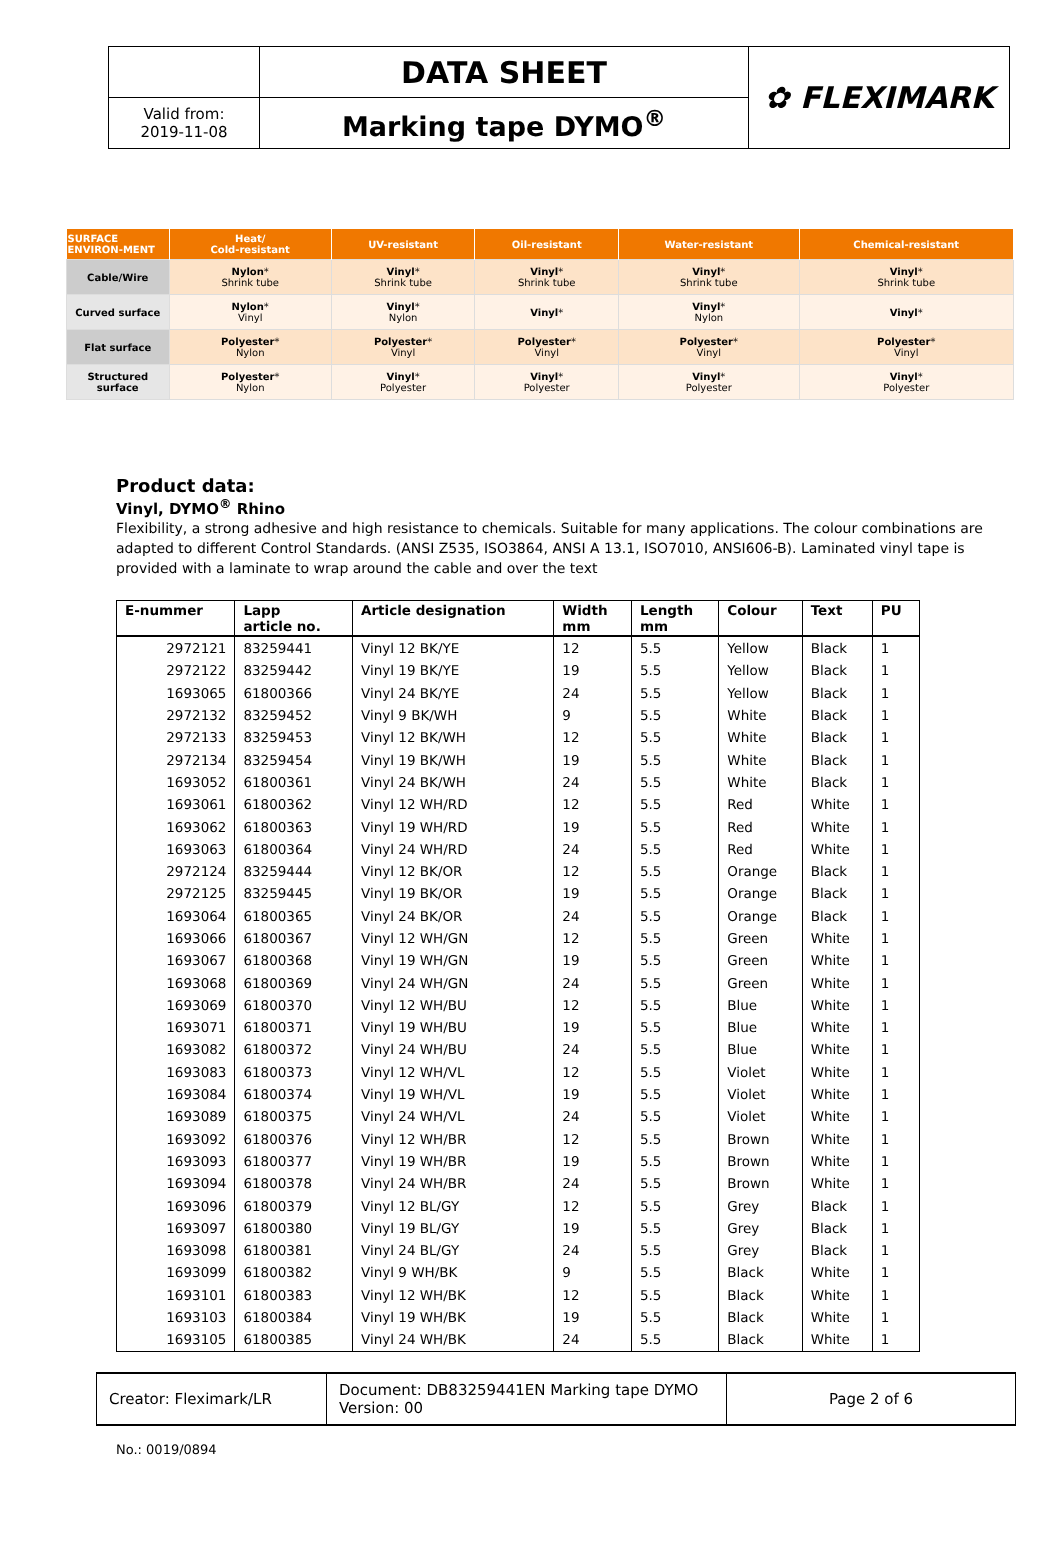| | DATA SHEET | ✿ FLEXIMARK |
| Valid from: 2019-11-08 | Marking tape DYMO<sup>®</sup> | |
| SURFACE ENVIRON-MENT | Heat/ Cold-resistant | UV-resistant | Oil-resistant | Water-resistant | Chemical-resistant |
| --- | --- | --- | --- | --- | --- |
| Cable/Wire | Nylon * Shrink tube | Vinyl * Shrink tube | Vinyl * Shrink tube | Vinyl * Shrink tube | Vinyl * Shrink tube |
| Curved surface | Nylon * Vinyl | Vinyl * Nylon | Vinyl * | Vinyl * Nylon | Vinyl * |
| Flat surface | Polyester * Nylon | Polyester * Vinyl | Polyester * Vinyl | Polyester * Vinyl | Polyester * Vinyl |
| Structured surface | Polyester * Nylon | Vinyl * Polyester | Vinyl * Polyester | Vinyl * Polyester | Vinyl * Polyester |
Product data:
Vinyl, DYMO<sup>®</sup> Rhino
Flexibility, a strong adhesive and high resistance to chemicals. Suitable for many applications. The colour combinations are adapted to different Control Standards. (ANSI Z535, ISO3864, ANSI A 13.1, ISO7010, ANSI606-B). Laminated vinyl tape is provided with a laminate to wrap around the cable and over the text
| E-nummer | Lapp article no. | Article designation | Width mm | Length mm | Colour | Text | PU |
| --- | --- | --- | --- | --- | --- | --- | --- |
| 2972121 | 83259441 | Vinyl 12 BK/YE | 12 | 5.5 | Yellow | Black | 1 |
| 2972122 | 83259442 | Vinyl 19 BK/YE | 19 | 5.5 | Yellow | Black | 1 |
| 1693065 | 61800366 | Vinyl 24 BK/YE | 24 | 5.5 | Yellow | Black | 1 |
| 2972132 | 83259452 | Vinyl 9 BK/WH | 9 | 5.5 | White | Black | 1 |
| 2972133 | 83259453 | Vinyl 12 BK/WH | 12 | 5.5 | White | Black | 1 |
| 2972134 | 83259454 | Vinyl 19 BK/WH | 19 | 5.5 | White | Black | 1 |
| 1693052 | 61800361 | Vinyl 24 BK/WH | 24 | 5.5 | White | Black | 1 |
| 1693061 | 61800362 | Vinyl 12 WH/RD | 12 | 5.5 | Red | White | 1 |
| 1693062 | 61800363 | Vinyl 19 WH/RD | 19 | 5.5 | Red | White | 1 |
| 1693063 | 61800364 | Vinyl 24 WH/RD | 24 | 5.5 | Red | White | 1 |
| 2972124 | 83259444 | Vinyl 12 BK/OR | 12 | 5.5 | Orange | Black | 1 |
| 2972125 | 83259445 | Vinyl 19 BK/OR | 19 | 5.5 | Orange | Black | 1 |
| 1693064 | 61800365 | Vinyl 24 BK/OR | 24 | 5.5 | Orange | Black | 1 |
| 1693066 | 61800367 | Vinyl 12 WH/GN | 12 | 5.5 | Green | White | 1 |
| 1693067 | 61800368 | Vinyl 19 WH/GN | 19 | 5.5 | Green | White | 1 |
| 1693068 | 61800369 | Vinyl 24 WH/GN | 24 | 5.5 | Green | White | 1 |
| 1693069 | 61800370 | Vinyl 12 WH/BU | 12 | 5.5 | Blue | White | 1 |
| 1693071 | 61800371 | Vinyl 19 WH/BU | 19 | 5.5 | Blue | White | 1 |
| 1693082 | 61800372 | Vinyl 24 WH/BU | 24 | 5.5 | Blue | White | 1 |
| 1693083 | 61800373 | Vinyl 12 WH/VL | 12 | 5.5 | Violet | White | 1 |
| 1693084 | 61800374 | Vinyl 19 WH/VL | 19 | 5.5 | Violet | White | 1 |
| 1693089 | 61800375 | Vinyl 24 WH/VL | 24 | 5.5 | Violet | White | 1 |
| 1693092 | 61800376 | Vinyl 12 WH/BR | 12 | 5.5 | Brown | White | 1 |
| 1693093 | 61800377 | Vinyl 19 WH/BR | 19 | 5.5 | Brown | White | 1 |
| 1693094 | 61800378 | Vinyl 24 WH/BR | 24 | 5.5 | Brown | White | 1 |
| 1693096 | 61800379 | Vinyl 12 BL/GY | 12 | 5.5 | Grey | Black | 1 |
| 1693097 | 61800380 | Vinyl 19 BL/GY | 19 | 5.5 | Grey | Black | 1 |
| 1693098 | 61800381 | Vinyl 24 BL/GY | 24 | 5.5 | Grey | Black | 1 |
| 1693099 | 61800382 | Vinyl 9 WH/BK | 9 | 5.5 | Black | White | 1 |
| 1693101 | 61800383 | Vinyl 12 WH/BK | 12 | 5.5 | Black | White | 1 |
| 1693103 | 61800384 | Vinyl 19 WH/BK | 19 | 5.5 | Black | White | 1 |
| 1693105 | 61800385 | Vinyl 24 WH/BK | 24 | 5.5 | Black | White | 1 |
| Creator: Fleximark/LR | Document: DB83259441EN Marking tape DYMO Version: 00 | Page 2 of 6 |
No.: 0019/0894